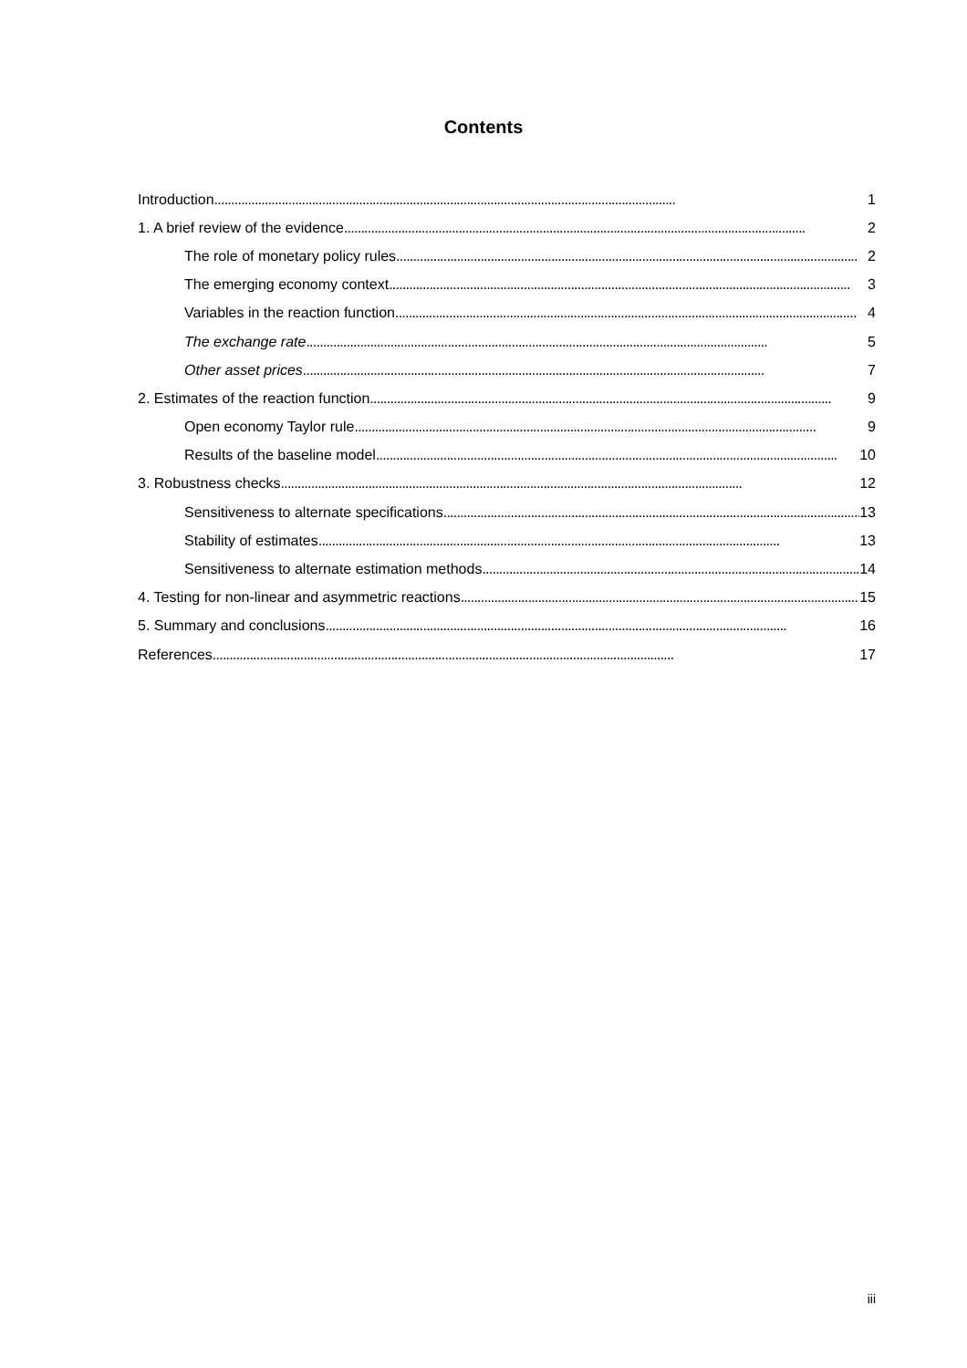Contents
Introduction 1
1. A brief review of the evidence 2
The role of monetary policy rules 2
The emerging economy context 3
Variables in the reaction function 4
The exchange rate 5
Other asset prices 7
2. Estimates of the reaction function 9
Open economy Taylor rule 9
Results of the baseline model 10
3. Robustness checks 12
Sensitiveness to alternate specifications 13
Stability of estimates 13
Sensitiveness to alternate estimation methods 14
4. Testing for non-linear and asymmetric reactions 15
5. Summary and conclusions 16
References 17
iii